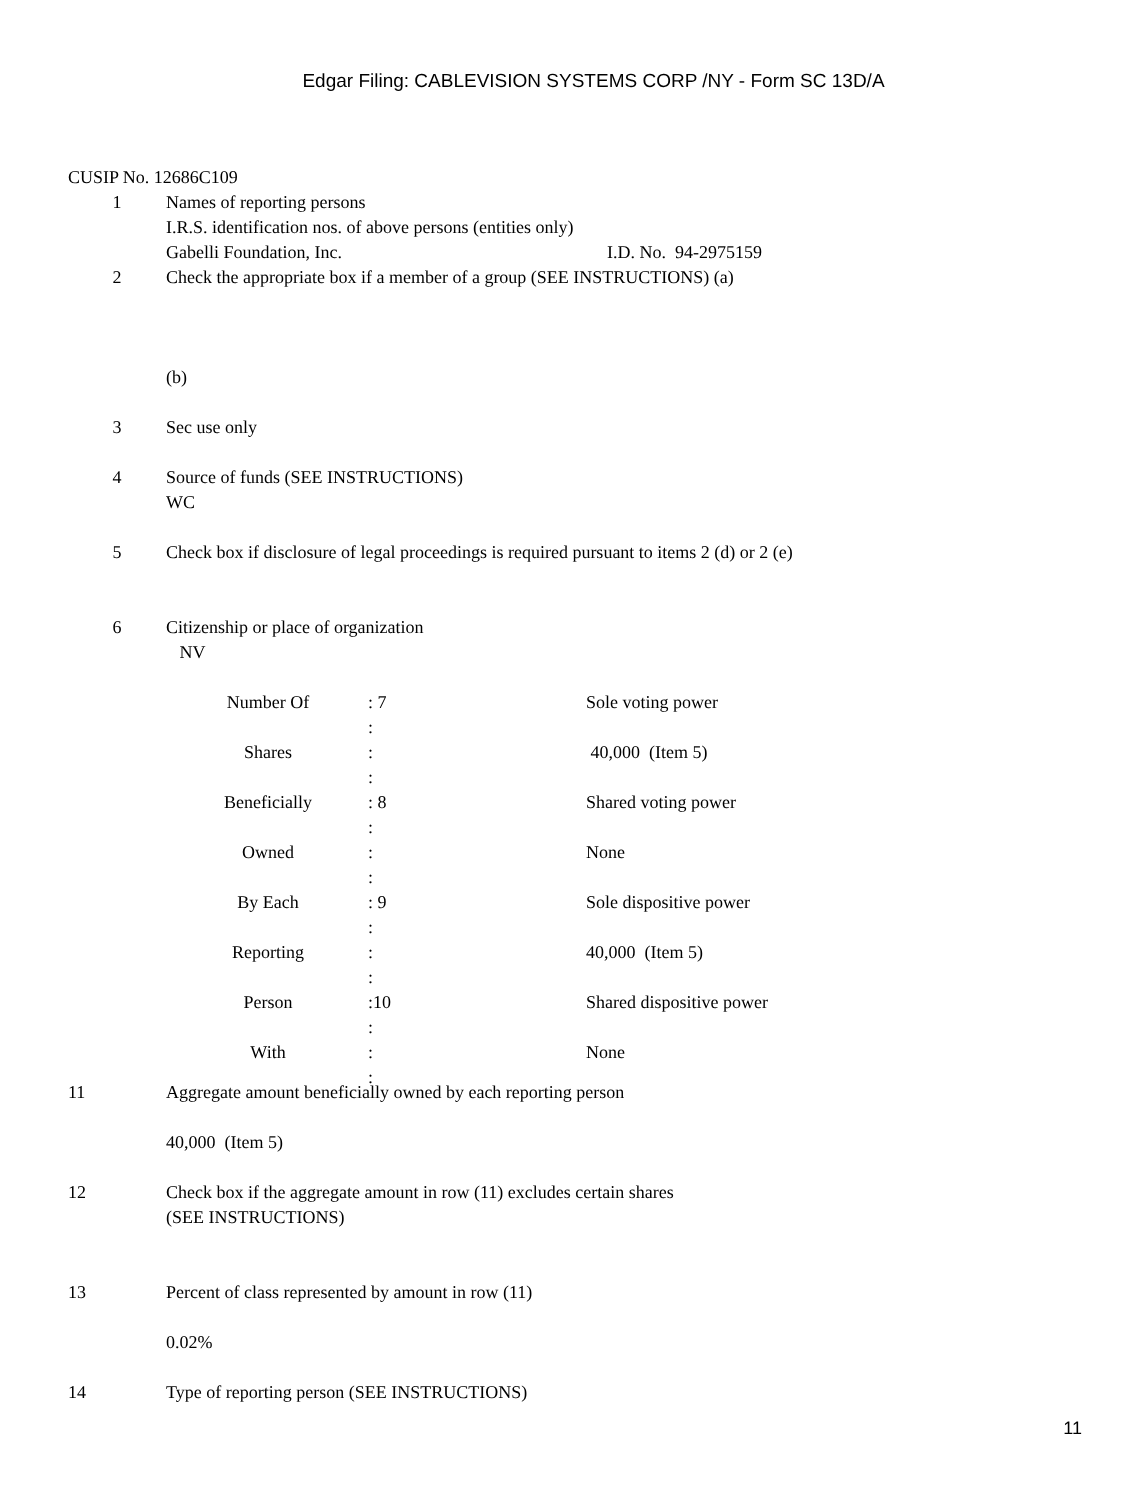Edgar Filing: CABLEVISION SYSTEMS CORP /NY - Form SC 13D/A
CUSIP No. 12686C109
1 Names of reporting persons
I.R.S. identification nos. of above persons (entities only)
Gabelli Foundation, Inc. I.D. No. 94-2975159
2 Check the appropriate box if a member of a group (SEE INSTRUCTIONS) (a)
(b)
3 Sec use only
4 Source of funds (SEE INSTRUCTIONS)
WC
5 Check box if disclosure of legal proceedings is required pursuant to items 2 (d) or 2 (e)
6 Citizenship or place of organization
NV
| Number Of | : 7 | Sole voting power |
| | : | |
| Shares | : | 40,000 (Item 5) |
| | : | |
| Beneficially | : 8 | Shared voting power |
| | : | |
| Owned | : | None |
| | : | |
| By Each | : 9 | Sole dispositive power |
| | : | |
| Reporting | : | 40,000 (Item 5) |
| | : | |
| Person | :10 | Shared dispositive power |
| | : | |
| With | : | None |
| | : | |
11 Aggregate amount beneficially owned by each reporting person
40,000 (Item 5)
12 Check box if the aggregate amount in row (11) excludes certain shares
(SEE INSTRUCTIONS)
13 Percent of class represented by amount in row (11)
0.02%
14 Type of reporting person (SEE INSTRUCTIONS)
11